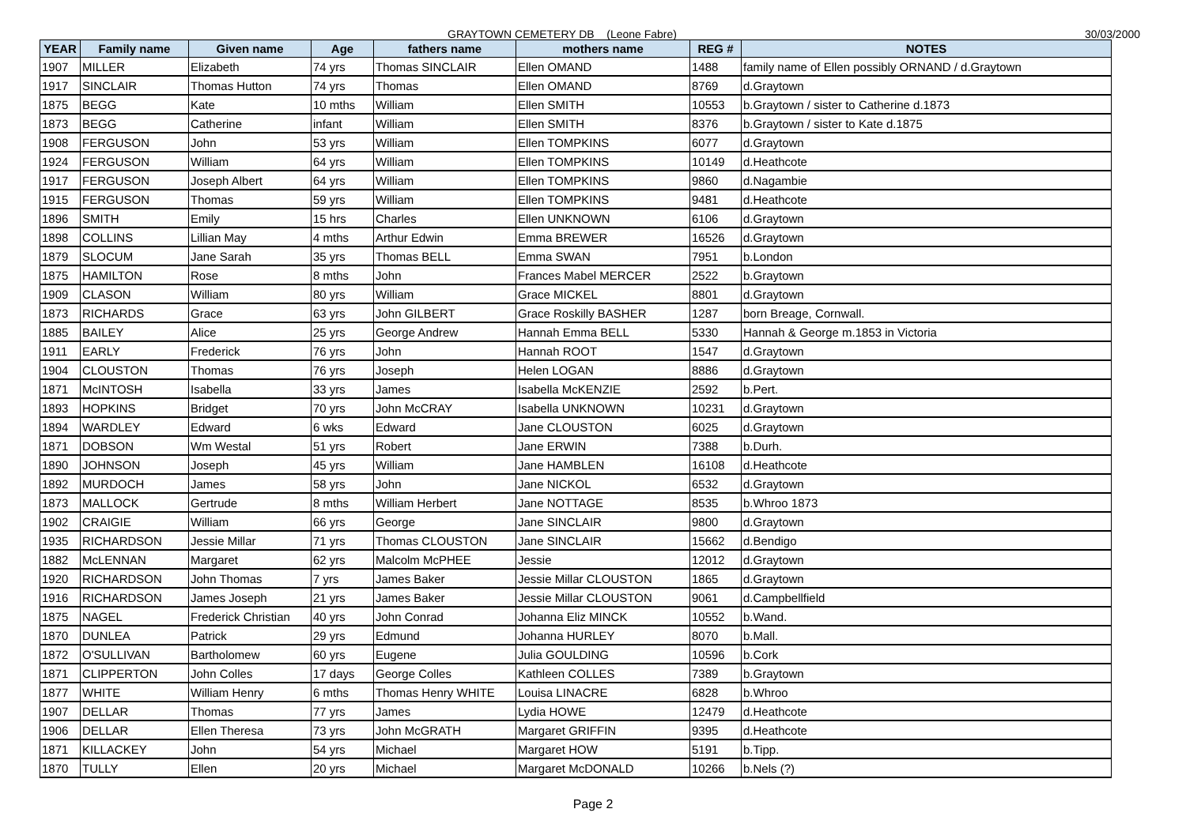GRAYTOWN CEMETERY DB (Leone Fabre) 30/03/2000
| YEAR | Family name | Given name | Age | fathers name | mothers name | REG # | NOTES |
| --- | --- | --- | --- | --- | --- | --- | --- |
| 1907 | MILLER | Elizabeth | 74 yrs | Thomas SINCLAIR | Ellen OMAND | 1488 | family name of Ellen possibly ORNAND / d.Graytown |
| 1917 | SINCLAIR | Thomas Hutton | 74 yrs | Thomas | Ellen OMAND | 8769 | d.Graytown |
| 1875 | BEGG | Kate | 10 mths | William | Ellen SMITH | 10553 | b.Graytown / sister to Catherine d.1873 |
| 1873 | BEGG | Catherine | infant | William | Ellen SMITH | 8376 | b.Graytown / sister to Kate d.1875 |
| 1908 | FERGUSON | John | 53 yrs | William | Ellen TOMPKINS | 6077 | d.Graytown |
| 1924 | FERGUSON | William | 64 yrs | William | Ellen TOMPKINS | 10149 | d.Heathcote |
| 1917 | FERGUSON | Joseph Albert | 64 yrs | William | Ellen TOMPKINS | 9860 | d.Nagambie |
| 1915 | FERGUSON | Thomas | 59 yrs | William | Ellen TOMPKINS | 9481 | d.Heathcote |
| 1896 | SMITH | Emily | 15 hrs | Charles | Ellen UNKNOWN | 6106 | d.Graytown |
| 1898 | COLLINS | Lillian May | 4 mths | Arthur Edwin | Emma BREWER | 16526 | d.Graytown |
| 1879 | SLOCUM | Jane Sarah | 35 yrs | Thomas BELL | Emma SWAN | 7951 | b.London |
| 1875 | HAMILTON | Rose | 8 mths | John | Frances Mabel MERCER | 2522 | b.Graytown |
| 1909 | CLASON | William | 80 yrs | William | Grace MICKEL | 8801 | d.Graytown |
| 1873 | RICHARDS | Grace | 63 yrs | John GILBERT | Grace Roskilly BASHER | 1287 | born Breage, Cornwall. |
| 1885 | BAILEY | Alice | 25 yrs | George Andrew | Hannah Emma BELL | 5330 | Hannah & George m.1853 in Victoria |
| 1911 | EARLY | Frederick | 76 yrs | John | Hannah ROOT | 1547 | d.Graytown |
| 1904 | CLOUSTON | Thomas | 76 yrs | Joseph | Helen LOGAN | 8886 | d.Graytown |
| 1871 | McINTOSH | Isabella | 33 yrs | James | Isabella McKENZIE | 2592 | b.Pert. |
| 1893 | HOPKINS | Bridget | 70 yrs | John McCRAY | Isabella UNKNOWN | 10231 | d.Graytown |
| 1894 | WARDLEY | Edward | 6 wks | Edward | Jane CLOUSTON | 6025 | d.Graytown |
| 1871 | DOBSON | Wm Westal | 51 yrs | Robert | Jane ERWIN | 7388 | b.Durh. |
| 1890 | JOHNSON | Joseph | 45 yrs | William | Jane HAMBLEN | 16108 | d.Heathcote |
| 1892 | MURDOCH | James | 58 yrs | John | Jane NICKOL | 6532 | d.Graytown |
| 1873 | MALLOCK | Gertrude | 8 mths | William Herbert | Jane NOTTAGE | 8535 | b.Whroo 1873 |
| 1902 | CRAIGIE | William | 66 yrs | George | Jane SINCLAIR | 9800 | d.Graytown |
| 1935 | RICHARDSON | Jessie Millar | 71 yrs | Thomas CLOUSTON | Jane SINCLAIR | 15662 | d.Bendigo |
| 1882 | McLENNAN | Margaret | 62 yrs | Malcolm McPHEE | Jessie | 12012 | d.Graytown |
| 1920 | RICHARDSON | John Thomas | 7 yrs | James Baker | Jessie Millar CLOUSTON | 1865 | d.Graytown |
| 1916 | RICHARDSON | James Joseph | 21 yrs | James Baker | Jessie Millar CLOUSTON | 9061 | d.Campbellfield |
| 1875 | NAGEL | Frederick Christian | 40 yrs | John Conrad | Johanna Eliz MINCK | 10552 | b.Wand. |
| 1870 | DUNLEA | Patrick | 29 yrs | Edmund | Johanna HURLEY | 8070 | b.Mall. |
| 1872 | O'SULLIVAN | Bartholomew | 60 yrs | Eugene | Julia GOULDING | 10596 | b.Cork |
| 1871 | CLIPPERTON | John Colles | 17 days | George Colles | Kathleen COLLES | 7389 | b.Graytown |
| 1877 | WHITE | William Henry | 6 mths | Thomas Henry WHITE | Louisa LINACRE | 6828 | b.Whroo |
| 1907 | DELLAR | Thomas | 77 yrs | James | Lydia HOWE | 12479 | d.Heathcote |
| 1906 | DELLAR | Ellen Theresa | 73 yrs | John McGRATH | Margaret GRIFFIN | 9395 | d.Heathcote |
| 1871 | KILLACKEY | John | 54 yrs | Michael | Margaret HOW | 5191 | b.Tipp. |
| 1870 | TULLY | Ellen | 20 yrs | Michael | Margaret McDONALD | 10266 | b.Nels (?) |
Page 2